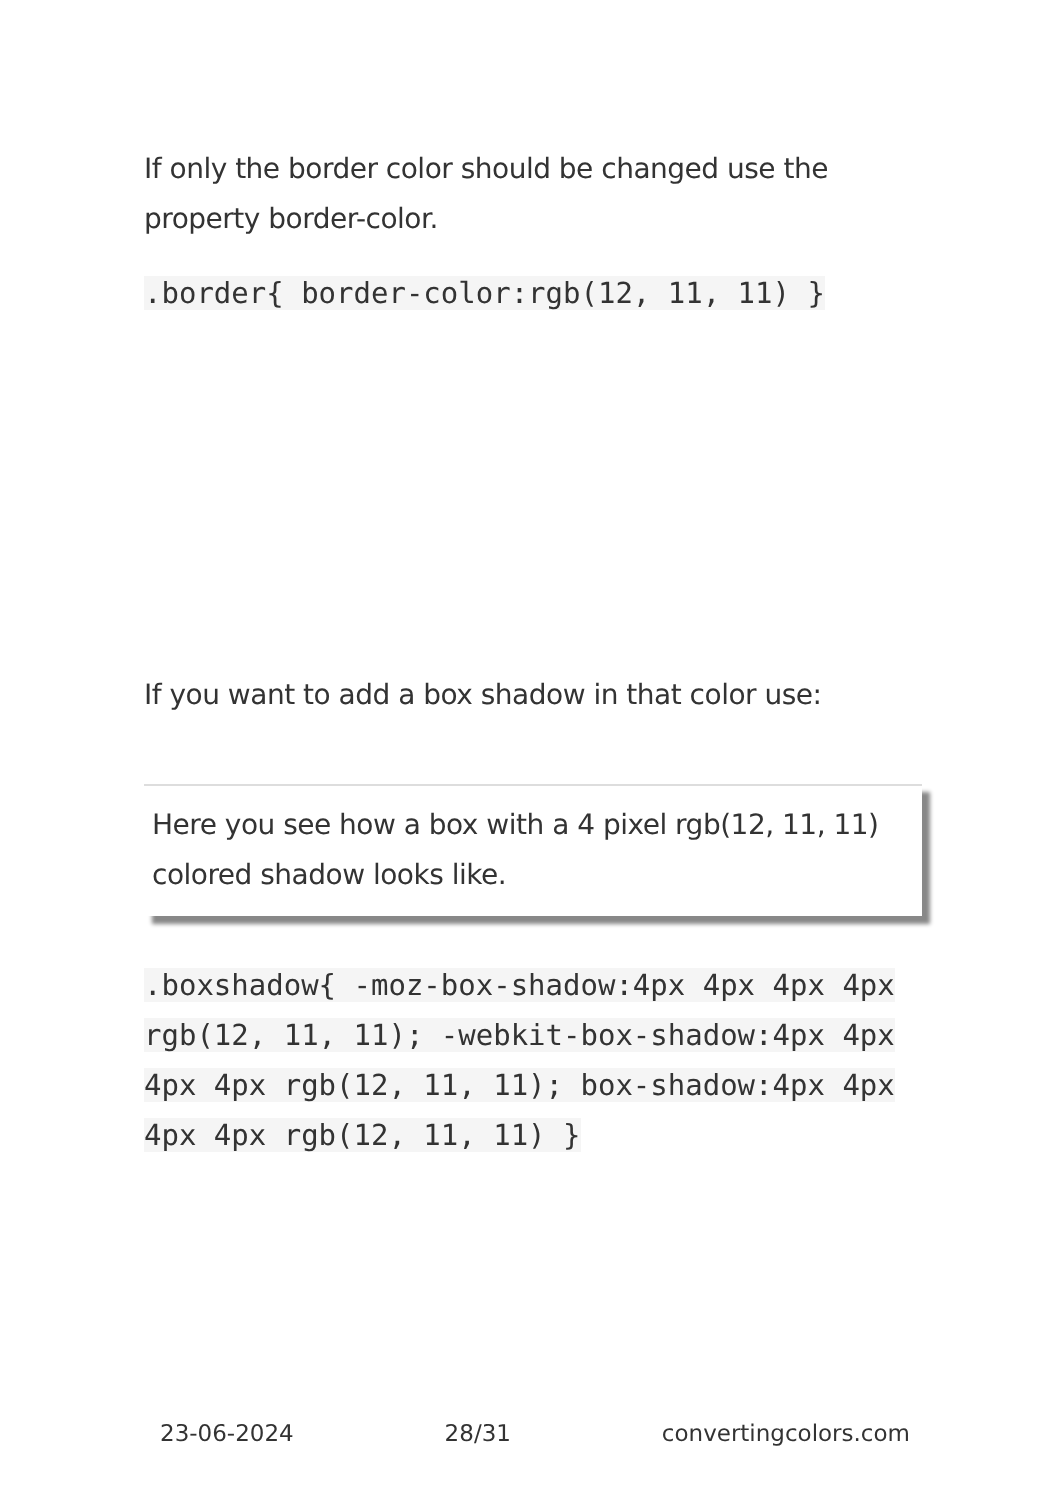If only the border color should be changed use the property border-color.
.border{ border-color:rgb(12, 11, 11) }
If you want to add a box shadow in that color use:
Here you see how a box with a 4 pixel rgb(12, 11, 11) colored shadow looks like.
.boxshadow{ -moz-box-shadow:4px 4px 4px 4px rgb(12, 11, 11); -webkit-box-shadow:4px 4px 4px 4px rgb(12, 11, 11); box-shadow:4px 4px 4px 4px rgb(12, 11, 11) }
23-06-2024 28/31 convertingcolors.com